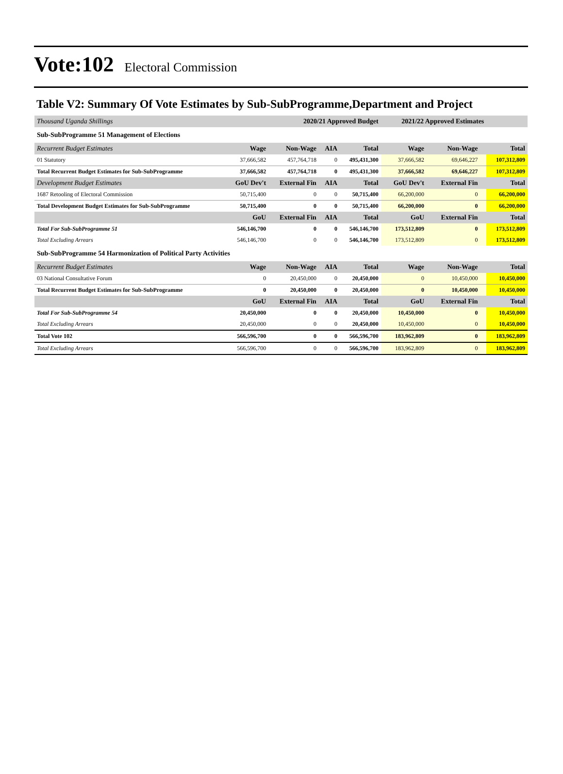Vote:102 Electoral Commission
Table V2: Summary Of Vote Estimates by Sub-SubProgramme,Department and Project
| Thousand Uganda Shillings | | 2020/21 Approved Budget | | | 2021/22 Approved Estimates | | | |
| Sub-SubProgramme 51 Management of Elections | | | | | | | | |
| Recurrent Budget Estimates | Wage | Non-Wage | AIA | Total | Wage | Non-Wage | | Total |
| 01 Statutory | 37,666,582 | 457,764,718 | 0 | 495,431,300 | 37,666,582 | 69,646,227 | | 107,312,809 |
| Total Recurrent Budget Estimates for Sub-SubProgramme | 37,666,582 | 457,764,718 | 0 | 495,431,300 | 37,666,582 | 69,646,227 | | 107,312,809 |
| Development Budget Estimates | GoU Dev't | External Fin | AIA | Total | GoU Dev't | External Fin | | Total |
| 1687 Retooling of Electoral Commission | 50,715,400 | 0 | 0 | 50,715,400 | 66,200,000 | 0 | | 66,200,000 |
| Total Development Budget Estimates for Sub-SubProgramme | 50,715,400 | 0 | 0 | 50,715,400 | 66,200,000 | 0 | | 66,200,000 |
| | GoU | External Fin | AIA | Total | GoU | External Fin | | Total |
| Total For Sub-SubProgramme 51 | 546,146,700 | 0 | 0 | 546,146,700 | 173,512,809 | 0 | | 173,512,809 |
| Total Excluding Arrears | 546,146,700 | 0 | 0 | 546,146,700 | 173,512,809 | 0 | | 173,512,809 |
| Sub-SubProgramme 54 Harmonization of Political Party Activities | | | | | | | | |
| Recurrent Budget Estimates | Wage | Non-Wage | AIA | Total | Wage | Non-Wage | | Total |
| 03 National Consultative Forum | 0 | 20,450,000 | 0 | 20,450,000 | 0 | 10,450,000 | | 10,450,000 |
| Total Recurrent Budget Estimates for Sub-SubProgramme | 0 | 20,450,000 | 0 | 20,450,000 | 0 | 10,450,000 | | 10,450,000 |
| | GoU | External Fin | AIA | Total | GoU | External Fin | | Total |
| Total For Sub-SubProgramme 54 | 20,450,000 | 0 | 0 | 20,450,000 | 10,450,000 | 0 | | 10,450,000 |
| Total Excluding Arrears | 20,450,000 | 0 | 0 | 20,450,000 | 10,450,000 | 0 | | 10,450,000 |
| Total Vote 102 | 566,596,700 | 0 | 0 | 566,596,700 | 183,962,809 | 0 | | 183,962,809 |
| Total Excluding Arrears | 566,596,700 | 0 | 0 | 566,596,700 | 183,962,809 | 0 | | 183,962,809 |